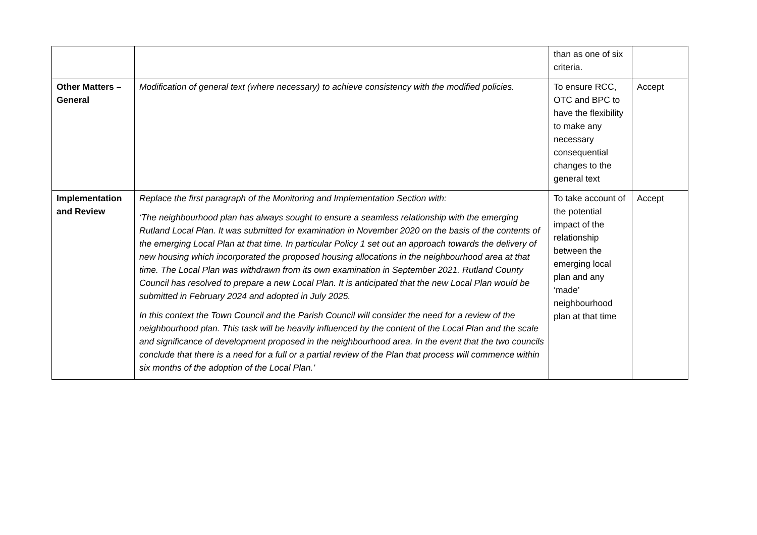| | | than as one of six criteria. | |
| Other Matters – General | Modification of general text (where necessary) to achieve consistency with the modified policies. | To ensure RCC, OTC and BPC to have the flexibility to make any necessary consequential changes to the general text | Accept |
| Implementation and Review | Replace the first paragraph of the Monitoring and Implementation Section with: ‘The neighbourhood plan has always sought to ensure a seamless relationship with the emerging Rutland Local Plan. It was submitted for examination in November 2020 on the basis of the contents of the emerging Local Plan at that time. In particular Policy 1 set out an approach towards the delivery of new housing which incorporated the proposed housing allocations in the neighbourhood area at that time. The Local Plan was withdrawn from its own examination in September 2021. Rutland County Council has resolved to prepare a new Local Plan. It is anticipated that the new Local Plan would be submitted in February 2024 and adopted in July 2025. In this context the Town Council and the Parish Council will consider the need for a review of the neighbourhood plan. This task will be heavily influenced by the content of the Local Plan and the scale and significance of development proposed in the neighbourhood area. In the event that the two councils conclude that there is a need for a full or a partial review of the Plan that process will commence within six months of the adoption of the Local Plan.’ | To take account of the potential impact of the relationship between the emerging local plan and any ‘made’ neighbourhood plan at that time | Accept |